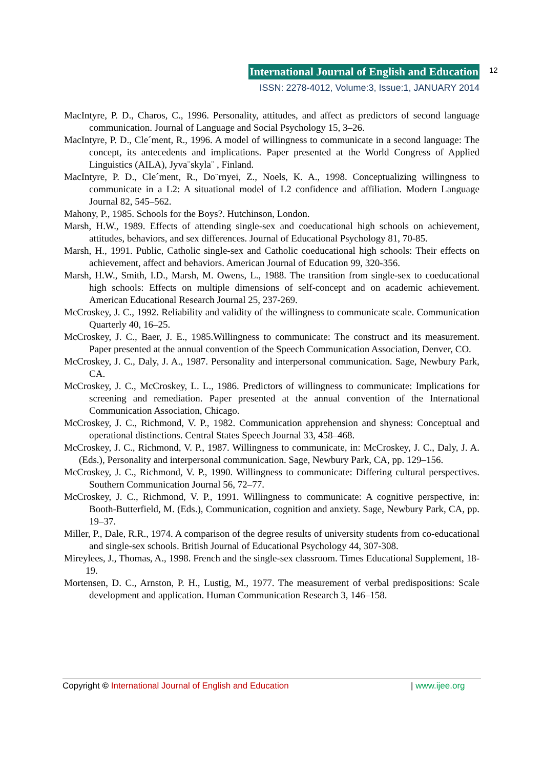International Journal of English and Education
ISSN: 2278-4012, Volume:3, Issue:1, JANUARY 2014
12
MacIntyre, P. D., Charos, C., 1996. Personality, attitudes, and affect as predictors of second language communication. Journal of Language and Social Psychology 15, 3–26.
MacIntyre, P. D., Cle´ment, R., 1996. A model of willingness to communicate in a second language: The concept, its antecedents and implications. Paper presented at the World Congress of Applied Linguistics (AILA), Jyva¨skyla¨ , Finland.
MacIntyre, P. D., Cle´ment, R., Do¨rnyei, Z., Noels, K. A., 1998. Conceptualizing willingness to communicate in a L2: A situational model of L2 confidence and affiliation. Modern Language Journal 82, 545–562.
Mahony, P., 1985. Schools for the Boys?. Hutchinson, London.
Marsh, H.W., 1989. Effects of attending single-sex and coeducational high schools on achievement, attitudes, behaviors, and sex differences. Journal of Educational Psychology 81, 70-85.
Marsh, H., 1991. Public, Catholic single-sex and Catholic coeducational high schools: Their effects on achievement, affect and behaviors. American Journal of Education 99, 320-356.
Marsh, H.W., Smith, I.D., Marsh, M. Owens, L., 1988. The transition from single-sex to coeducational high schools: Effects on multiple dimensions of self-concept and on academic achievement. American Educational Research Journal 25, 237-269.
McCroskey, J. C., 1992. Reliability and validity of the willingness to communicate scale. Communication Quarterly 40, 16–25.
McCroskey, J. C., Baer, J. E., 1985.Willingness to communicate: The construct and its measurement. Paper presented at the annual convention of the Speech Communication Association, Denver, CO.
McCroskey, J. C., Daly, J. A., 1987. Personality and interpersonal communication. Sage, Newbury Park, CA.
McCroskey, J. C., McCroskey, L. L., 1986. Predictors of willingness to communicate: Implications for screening and remediation. Paper presented at the annual convention of the International Communication Association, Chicago.
McCroskey, J. C., Richmond, V. P., 1982. Communication apprehension and shyness: Conceptual and operational distinctions. Central States Speech Journal 33, 458–468.
McCroskey, J. C., Richmond, V. P., 1987. Willingness to communicate, in: McCroskey, J. C., Daly, J. A. (Eds.), Personality and interpersonal communication. Sage, Newbury Park, CA, pp. 129–156.
McCroskey, J. C., Richmond, V. P., 1990. Willingness to communicate: Differing cultural perspectives. Southern Communication Journal 56, 72–77.
McCroskey, J. C., Richmond, V. P., 1991. Willingness to communicate: A cognitive perspective, in: Booth-Butterfield, M. (Eds.), Communication, cognition and anxiety. Sage, Newbury Park, CA, pp. 19–37.
Miller, P., Dale, R.R., 1974. A comparison of the degree results of university students from co-educational and single-sex schools. British Journal of Educational Psychology 44, 307-308.
Mireylees, J., Thomas, A., 1998. French and the single-sex classroom. Times Educational Supplement, 18-19.
Mortensen, D. C., Arnston, P. H., Lustig, M., 1977. The measurement of verbal predispositions: Scale development and application. Human Communication Research 3, 146–158.
Copyright © International Journal of English and Education | www.ijee.org